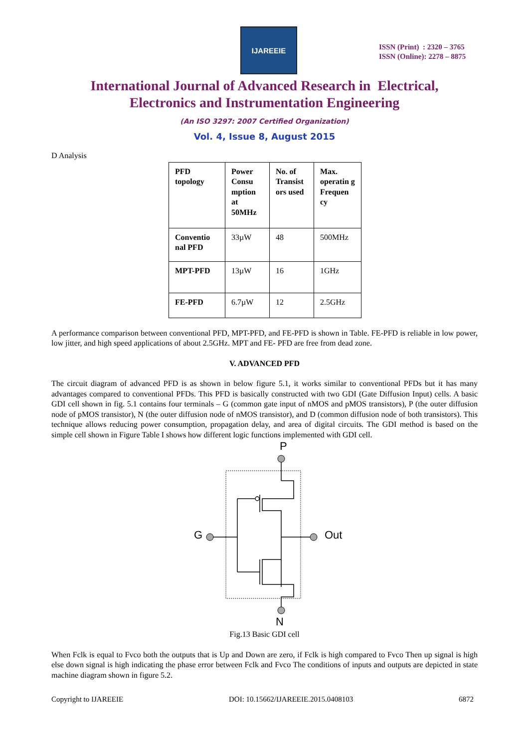IJAREEIE
ISSN (Print) : 2320 – 3765
ISSN (Online): 2278 – 8875
International Journal of Advanced Research in Electrical,
Electronics and Instrumentation Engineering
(An ISO 3297: 2007 Certified Organization)
Vol. 4, Issue 8, August 2015
D Analysis
| PFD topology | Power Consu mption at 50MHz | No. of Transist ors used | Max. operatin g Frequen cy |
| Conventio nal PFD | 33µW | 48 | 500MHz |
| MPT-PFD | 13µW | 16 | 1GHz |
| FE-PFD | 6.7µW | 12 | 2.5GHz |
A performance comparison between conventional PFD, MPT-PFD, and FE-PFD is shown in Table. FE-PFD is reliable in low power, low jitter, and high speed applications of about 2.5GHz. MPT and FE- PFD are free from dead zone.
V. ADVANCED PFD
The circuit diagram of advanced PFD is as shown in below figure 5.1, it works similar to conventional PFDs but it has many advantages compared to conventional PFDs. This PFD is basically constructed with two GDI (Gate Diffusion Input) cells. A basic GDI cell shown in fig. 5.1 contains four terminals – G (common gate input of nMOS and pMOS transistors), P (the outer diffusion node of pMOS transistor), N (the outer diffusion node of nMOS transistor), and D (common diffusion node of both transistors). This technique allows reducing power consumption, propagation delay, and area of digital circuits. The GDI method is based on the simple cell shown in Figure Table I shows how different logic functions implemented with GDI cell.
P
N
G
Out
Fig.13 Basic GDI cell
When Fclk is equal to Fvco both the outputs that is Up and Down are zero, if Fclk is high compared to Fvco Then up signal is high else down signal is high indicating the phase error between Fclk and Fvco The conditions of inputs and outputs are depicted in state machine diagram shown in figure 5.2.
Copyright to IJAREEIE DOI: 10.15662/IJAREEIE.2015.0408103 6872